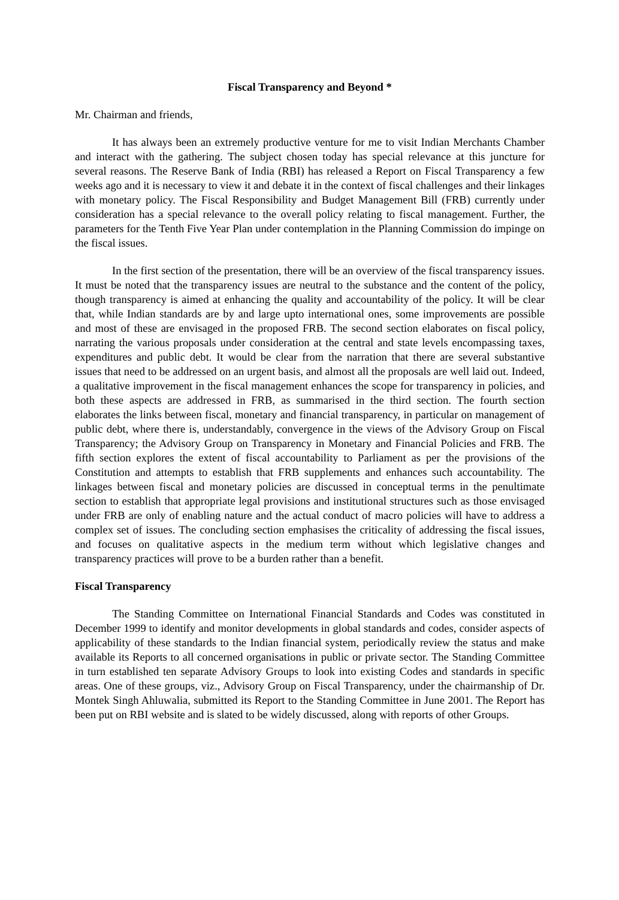Fiscal Transparency and Beyond *
Mr. Chairman and friends,
It has always been an extremely productive venture for me to visit Indian Merchants Chamber and interact with the gathering. The subject chosen today has special relevance at this juncture for several reasons. The Reserve Bank of India (RBI) has released a Report on Fiscal Transparency a few weeks ago and it is necessary to view it and debate it in the context of fiscal challenges and their linkages with monetary policy. The Fiscal Responsibility and Budget Management Bill (FRB) currently under consideration has a special relevance to the overall policy relating to fiscal management. Further, the parameters for the Tenth Five Year Plan under contemplation in the Planning Commission do impinge on the fiscal issues.
In the first section of the presentation, there will be an overview of the fiscal transparency issues. It must be noted that the transparency issues are neutral to the substance and the content of the policy, though transparency is aimed at enhancing the quality and accountability of the policy. It will be clear that, while Indian standards are by and large upto international ones, some improvements are possible and most of these are envisaged in the proposed FRB. The second section elaborates on fiscal policy, narrating the various proposals under consideration at the central and state levels encompassing taxes, expenditures and public debt. It would be clear from the narration that there are several substantive issues that need to be addressed on an urgent basis, and almost all the proposals are well laid out. Indeed, a qualitative improvement in the fiscal management enhances the scope for transparency in policies, and both these aspects are addressed in FRB, as summarised in the third section. The fourth section elaborates the links between fiscal, monetary and financial transparency, in particular on management of public debt, where there is, understandably, convergence in the views of the Advisory Group on Fiscal Transparency; the Advisory Group on Transparency in Monetary and Financial Policies and FRB. The fifth section explores the extent of fiscal accountability to Parliament as per the provisions of the Constitution and attempts to establish that FRB supplements and enhances such accountability. The linkages between fiscal and monetary policies are discussed in conceptual terms in the penultimate section to establish that appropriate legal provisions and institutional structures such as those envisaged under FRB are only of enabling nature and the actual conduct of macro policies will have to address a complex set of issues. The concluding section emphasises the criticality of addressing the fiscal issues, and focuses on qualitative aspects in the medium term without which legislative changes and transparency practices will prove to be a burden rather than a benefit.
Fiscal Transparency
The Standing Committee on International Financial Standards and Codes was constituted in December 1999 to identify and monitor developments in global standards and codes, consider aspects of applicability of these standards to the Indian financial system, periodically review the status and make available its Reports to all concerned organisations in public or private sector. The Standing Committee in turn established ten separate Advisory Groups to look into existing Codes and standards in specific areas. One of these groups, viz., Advisory Group on Fiscal Transparency, under the chairmanship of Dr. Montek Singh Ahluwalia, submitted its Report to the Standing Committee in June 2001. The Report has been put on RBI website and is slated to be widely discussed, along with reports of other Groups.